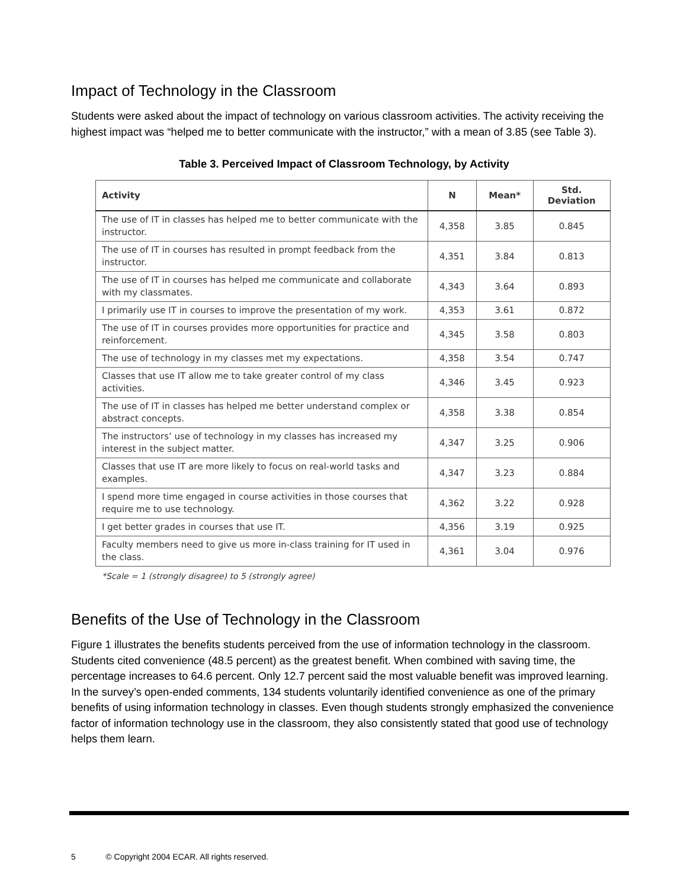Impact of Technology in the Classroom
Students were asked about the impact of technology on various classroom activities. The activity receiving the highest impact was “helped me to better communicate with the instructor,” with a mean of 3.85 (see Table 3).
Table 3. Perceived Impact of Classroom Technology, by Activity
| Activity | N | Mean* | Std. Deviation |
| --- | --- | --- | --- |
| The use of IT in classes has helped me to better communicate with the instructor. | 4,358 | 3.85 | 0.845 |
| The use of IT in courses has resulted in prompt feedback from the instructor. | 4,351 | 3.84 | 0.813 |
| The use of IT in courses has helped me communicate and collaborate with my classmates. | 4,343 | 3.64 | 0.893 |
| I primarily use IT in courses to improve the presentation of my work. | 4,353 | 3.61 | 0.872 |
| The use of IT in courses provides more opportunities for practice and reinforcement. | 4,345 | 3.58 | 0.803 |
| The use of technology in my classes met my expectations. | 4,358 | 3.54 | 0.747 |
| Classes that use IT allow me to take greater control of my class activities. | 4,346 | 3.45 | 0.923 |
| The use of IT in classes has helped me better understand complex or abstract concepts. | 4,358 | 3.38 | 0.854 |
| The instructors’ use of technology in my classes has increased my interest in the subject matter. | 4,347 | 3.25 | 0.906 |
| Classes that use IT are more likely to focus on real-world tasks and examples. | 4,347 | 3.23 | 0.884 |
| I spend more time engaged in course activities in those courses that require me to use technology. | 4,362 | 3.22 | 0.928 |
| I get better grades in courses that use IT. | 4,356 | 3.19 | 0.925 |
| Faculty members need to give us more in-class training for IT used in the class. | 4,361 | 3.04 | 0.976 |
*Scale = 1 (strongly disagree) to 5 (strongly agree)
Benefits of the Use of Technology in the Classroom
Figure 1 illustrates the benefits students perceived from the use of information technology in the classroom. Students cited convenience (48.5 percent) as the greatest benefit. When combined with saving time, the percentage increases to 64.6 percent. Only 12.7 percent said the most valuable benefit was improved learning. In the survey’s open-ended comments, 134 students voluntarily identified convenience as one of the primary benefits of using information technology in classes. Even though students strongly emphasized the convenience factor of information technology use in the classroom, they also consistently stated that good use of technology helps them learn.
5 © Copyright 2004 ECAR. All rights reserved.